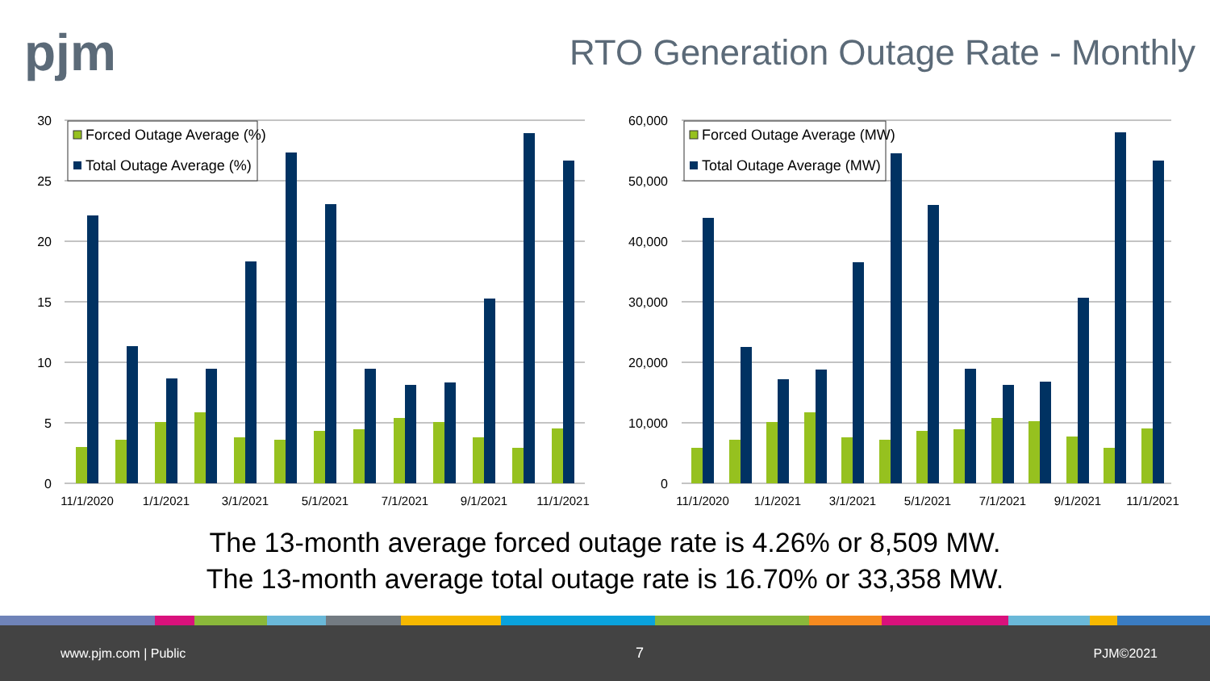pjm
RTO Generation Outage Rate - Monthly
30
25
20
15
10
5
0
11/1/2020
1/1/2021
3/1/2021
5/1/2021
7/1/2021
9/1/2021
11/1/2021
Forced Outage Average (%)
Total Outage Average (%)
60,000
50,000
40,000
30,000
20,000
10,000
0
11/1/2020
1/1/2021
3/1/2021
5/1/2021
7/1/2021
9/1/2021
11/1/2021
Forced Outage Average (MW)
Total Outage Average (MW)
The 13-month average forced outage rate is 4.26% or 8,509 MW.
The 13-month average total outage rate is 16.70% or 33,358 MW.
www.pjm.com | Public 7 PJM©2021